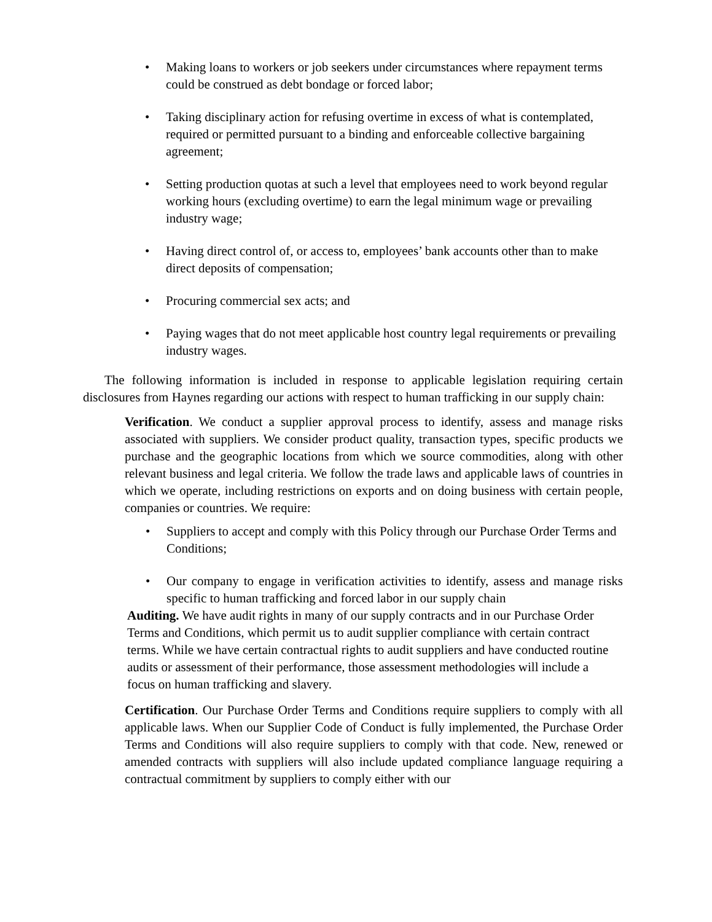• Making loans to workers or job seekers under circumstances where repayment terms could be construed as debt bondage or forced labor;
• Taking disciplinary action for refusing overtime in excess of what is contemplated, required or permitted pursuant to a binding and enforceable collective bargaining agreement;
• Setting production quotas at such a level that employees need to work beyond regular working hours (excluding overtime) to earn the legal minimum wage or prevailing industry wage;
• Having direct control of, or access to, employees’ bank accounts other than to make direct deposits of compensation;
• Procuring commercial sex acts; and
• Paying wages that do not meet applicable host country legal requirements or prevailing industry wages.
The following information is included in response to applicable legislation requiring certain disclosures from Haynes regarding our actions with respect to human trafficking in our supply chain:
Verification. We conduct a supplier approval process to identify, assess and manage risks associated with suppliers. We consider product quality, transaction types, specific products we purchase and the geographic locations from which we source commodities, along with other relevant business and legal criteria. We follow the trade laws and applicable laws of countries in which we operate, including restrictions on exports and on doing business with certain people, companies or countries. We require:
• Suppliers to accept and comply with this Policy through our Purchase Order Terms and Conditions;
• Our company to engage in verification activities to identify, assess and manage risks specific to human trafficking and forced labor in our supply chain
Auditing. We have audit rights in many of our supply contracts and in our Purchase Order Terms and Conditions, which permit us to audit supplier compliance with certain contract terms. While we have certain contractual rights to audit suppliers and have conducted routine audits or assessment of their performance, those assessment methodologies will include a focus on human trafficking and slavery.
Certification. Our Purchase Order Terms and Conditions require suppliers to comply with all applicable laws. When our Supplier Code of Conduct is fully implemented, the Purchase Order Terms and Conditions will also require suppliers to comply with that code. New, renewed or amended contracts with suppliers will also include updated compliance language requiring a contractual commitment by suppliers to comply either with our